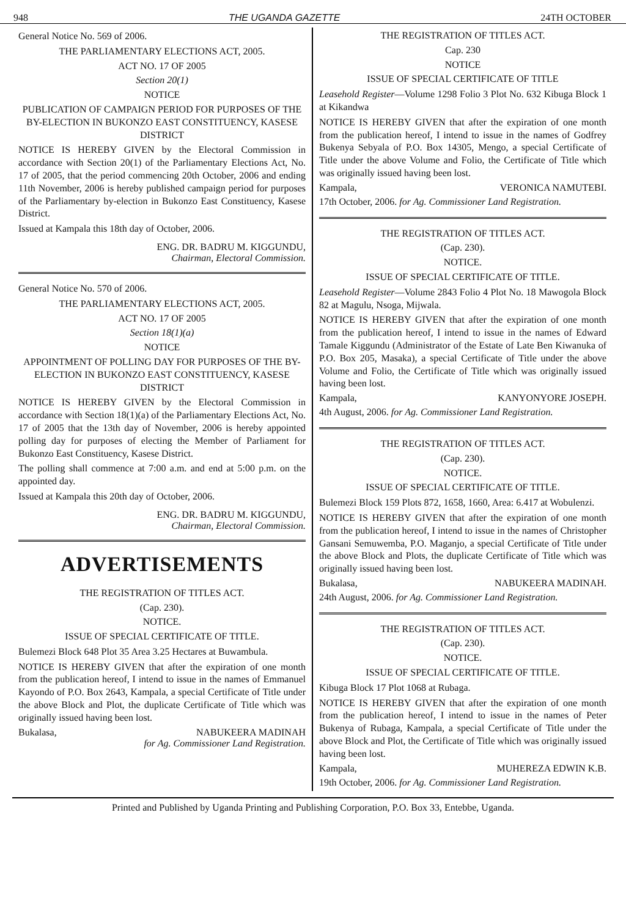948 THE UGANDA GAZETTE 24TH OCTOBER
General Notice No. 569 of 2006.
THE PARLIAMENTARY ELECTIONS ACT, 2005.
ACT NO. 17 OF 2005
Section 20(1)
NOTICE
PUBLICATION OF CAMPAIGN PERIOD FOR PURPOSES OF THE BY-ELECTION IN BUKONZO EAST CONSTITUENCY, KASESE DISTRICT
NOTICE IS HEREBY GIVEN by the Electoral Commission in accordance with Section 20(1) of the Parliamentary Elections Act, No. 17 of 2005, that the period commencing 20th October, 2006 and ending 11th November, 2006 is hereby published campaign period for purposes of the Parliamentary by-election in Bukonzo East Constituency, Kasese District.
Issued at Kampala this 18th day of October, 2006.
ENG. DR. BADRU M. KIGGUNDU,
Chairman, Electoral Commission.
General Notice No. 570 of 2006.
THE PARLIAMENTARY ELECTIONS ACT, 2005.
ACT NO. 17 OF 2005
Section 18(1)(a)
NOTICE
APPOINTMENT OF POLLING DAY FOR PURPOSES OF THE BY-ELECTION IN BUKONZO EAST CONSTITUENCY, KASESE DISTRICT
NOTICE IS HEREBY GIVEN by the Electoral Commission in accordance with Section 18(1)(a) of the Parliamentary Elections Act, No. 17 of 2005 that the 13th day of November, 2006 is hereby appointed polling day for purposes of electing the Member of Parliament for Bukonzo East Constituency, Kasese District.
The polling shall commence at 7:00 a.m. and end at 5:00 p.m. on the appointed day.
Issued at Kampala this 20th day of October, 2006.
ENG. DR. BADRU M. KIGGUNDU,
Chairman, Electoral Commission.
ADVERTISEMENTS
THE REGISTRATION OF TITLES ACT.
(Cap. 230).
NOTICE.
ISSUE OF SPECIAL CERTIFICATE OF TITLE.
Bulemezi Block 648 Plot 35 Area 3.25 Hectares at Buwambula.
NOTICE IS HEREBY GIVEN that after the expiration of one month from the publication hereof, I intend to issue in the names of Emmanuel Kayondo of P.O. Box 2643, Kampala, a special Certificate of Title under the above Block and Plot, the duplicate Certificate of Title which was originally issued having been lost.
Bukalasa, NABUKEERA MADINAH
for Ag. Commissioner Land Registration.
THE REGISTRATION OF TITLES ACT.
Cap. 230
NOTICE
ISSUE OF SPECIAL CERTIFICATE OF TITLE
Leasehold Register—Volume 1298 Folio 3 Plot No. 632 Kibuga Block 1 at Kikandwa
NOTICE IS HEREBY GIVEN that after the expiration of one month from the publication hereof, I intend to issue in the names of Godfrey Bukenya Sebyala of P.O. Box 14305, Mengo, a special Certificate of Title under the above Volume and Folio, the Certificate of Title which was originally issued having been lost.
Kampala, VERONICA NAMUTEBI.
17th October, 2006. for Ag. Commissioner Land Registration.
THE REGISTRATION OF TITLES ACT.
(Cap. 230).
NOTICE.
ISSUE OF SPECIAL CERTIFICATE OF TITLE.
Leasehold Register—Volume 2843 Folio 4 Plot No. 18 Mawogola Block 82 at Magulu, Nsoga, Mijwala.
NOTICE IS HEREBY GIVEN that after the expiration of one month from the publication hereof, I intend to issue in the names of Edward Tamale Kiggundu (Administrator of the Estate of Late Ben Kiwanuka of P.O. Box 205, Masaka), a special Certificate of Title under the above Volume and Folio, the Certificate of Title which was originally issued having been lost.
Kampala, KANYONYORE JOSEPH.
4th August, 2006. for Ag. Commissioner Land Registration.
THE REGISTRATION OF TITLES ACT.
(Cap. 230).
NOTICE.
ISSUE OF SPECIAL CERTIFICATE OF TITLE.
Bulemezi Block 159 Plots 872, 1658, 1660, Area: 6.417 at Wobulenzi.
NOTICE IS HEREBY GIVEN that after the expiration of one month from the publication hereof, I intend to issue in the names of Christopher Gansani Semuwemba, P.O. Maganjo, a special Certificate of Title under the above Block and Plots, the duplicate Certificate of Title which was originally issued having been lost.
Bukalasa, NABUKEERA MADINAH.
24th August, 2006. for Ag. Commissioner Land Registration.
THE REGISTRATION OF TITLES ACT.
(Cap. 230).
NOTICE.
ISSUE OF SPECIAL CERTIFICATE OF TITLE.
Kibuga Block 17 Plot 1068 at Rubaga.
NOTICE IS HEREBY GIVEN that after the expiration of one month from the publication hereof, I intend to issue in the names of Peter Bukenya of Rubaga, Kampala, a special Certificate of Title under the above Block and Plot, the Certificate of Title which was originally issued having been lost.
Kampala, MUHEREZA EDWIN K.B.
19th October, 2006. for Ag. Commissioner Land Registration.
Printed and Published by Uganda Printing and Publishing Corporation, P.O. Box 33, Entebbe, Uganda.